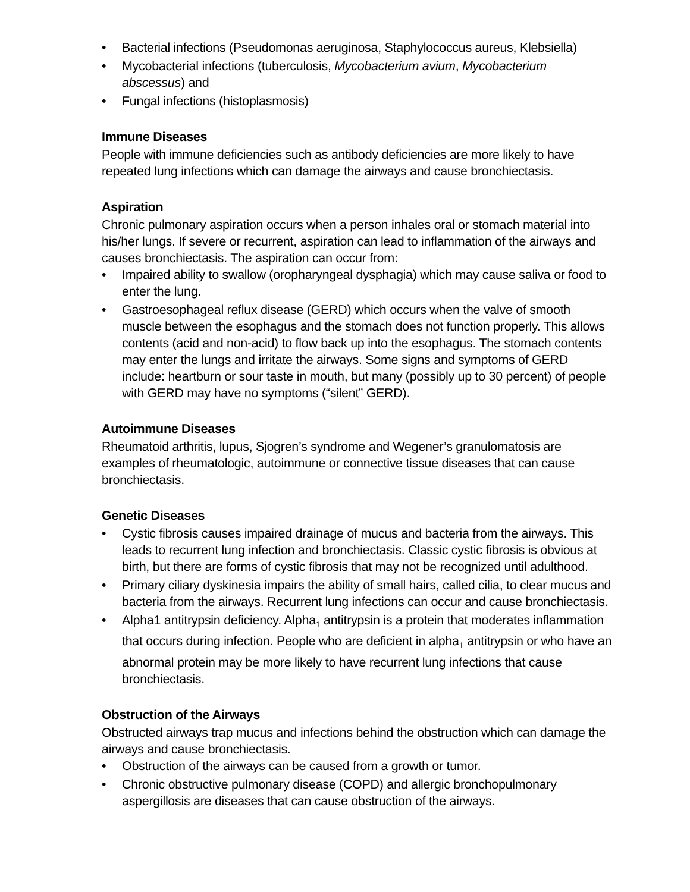• Bacterial infections (Pseudomonas aeruginosa, Staphylococcus aureus, Klebsiella)
• Mycobacterial infections (tuberculosis, Mycobacterium avium, Mycobacterium abscessus) and
• Fungal infections (histoplasmosis)
Immune Diseases
People with immune deficiencies such as antibody deficiencies are more likely to have repeated lung infections which can damage the airways and cause bronchiectasis.
Aspiration
Chronic pulmonary aspiration occurs when a person inhales oral or stomach material into his/her lungs. If severe or recurrent, aspiration can lead to inflammation of the airways and causes bronchiectasis. The aspiration can occur from:
• Impaired ability to swallow (oropharyngeal dysphagia) which may cause saliva or food to enter the lung.
• Gastroesophageal reflux disease (GERD) which occurs when the valve of smooth muscle between the esophagus and the stomach does not function properly. This allows contents (acid and non-acid) to flow back up into the esophagus. The stomach contents may enter the lungs and irritate the airways. Some signs and symptoms of GERD include: heartburn or sour taste in mouth, but many (possibly up to 30 percent) of people with GERD may have no symptoms (“silent” GERD).
Autoimmune Diseases
Rheumatoid arthritis, lupus, Sjogren’s syndrome and Wegener’s granulomatosis are examples of rheumatologic, autoimmune or connective tissue diseases that can cause bronchiectasis.
Genetic Diseases
• Cystic fibrosis causes impaired drainage of mucus and bacteria from the airways. This leads to recurrent lung infection and bronchiectasis. Classic cystic fibrosis is obvious at birth, but there are forms of cystic fibrosis that may not be recognized until adulthood.
• Primary ciliary dyskinesia impairs the ability of small hairs, called cilia, to clear mucus and bacteria from the airways. Recurrent lung infections can occur and cause bronchiectasis.
• Alpha1 antitrypsin deficiency. Alpha<sub>1</sub> antitrypsin is a protein that moderates inflammation that occurs during infection. People who are deficient in alpha<sub>1</sub> antitrypsin or who have an abnormal protein may be more likely to have recurrent lung infections that cause bronchiectasis.
Obstruction of the Airways
Obstructed airways trap mucus and infections behind the obstruction which can damage the airways and cause bronchiectasis.
• Obstruction of the airways can be caused from a growth or tumor.
• Chronic obstructive pulmonary disease (COPD) and allergic bronchopulmonary aspergillosis are diseases that can cause obstruction of the airways.